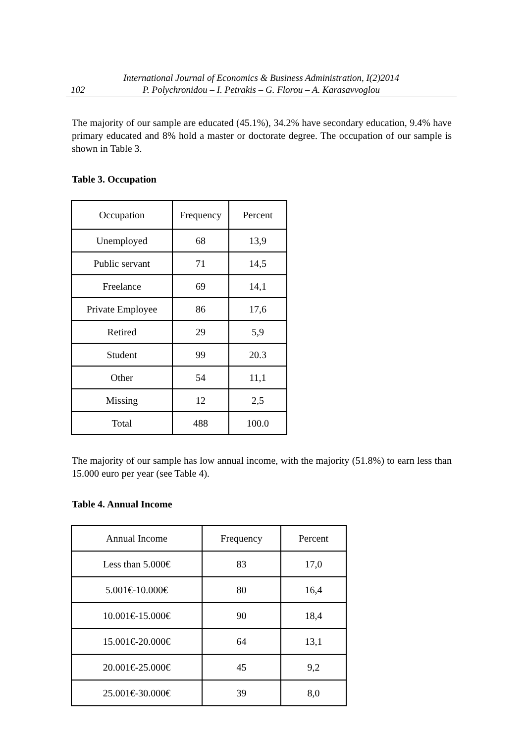102
International Journal of Economics & Business Administration, I(2)2014
P. Polychronidou – I. Petrakis – G. Florou – A. Karasavvoglou
The majority of our sample are educated (45.1%), 34.2% have secondary education, 9.4% have primary educated and 8% hold a master or doctorate degree. The occupation of our sample is shown in Table 3.
Table 3. Occupation
| Occupation | Frequency | Percent |
| --- | --- | --- |
| Unemployed | 68 | 13,9 |
| Public servant | 71 | 14,5 |
| Freelance | 69 | 14,1 |
| Private Employee | 86 | 17,6 |
| Retired | 29 | 5,9 |
| Student | 99 | 20.3 |
| Other | 54 | 11,1 |
| Missing | 12 | 2,5 |
| Total | 488 | 100.0 |
The majority of our sample has low annual income, with the majority (51.8%) to earn less than 15.000 euro per year (see Table 4).
Table 4. Annual Income
| Annual Income | Frequency | Percent |
| --- | --- | --- |
| Less than 5.000€ | 83 | 17,0 |
| 5.001€-10.000€ | 80 | 16,4 |
| 10.001€-15.000€ | 90 | 18,4 |
| 15.001€-20.000€ | 64 | 13,1 |
| 20.001€-25.000€ | 45 | 9,2 |
| 25.001€-30.000€ | 39 | 8,0 |